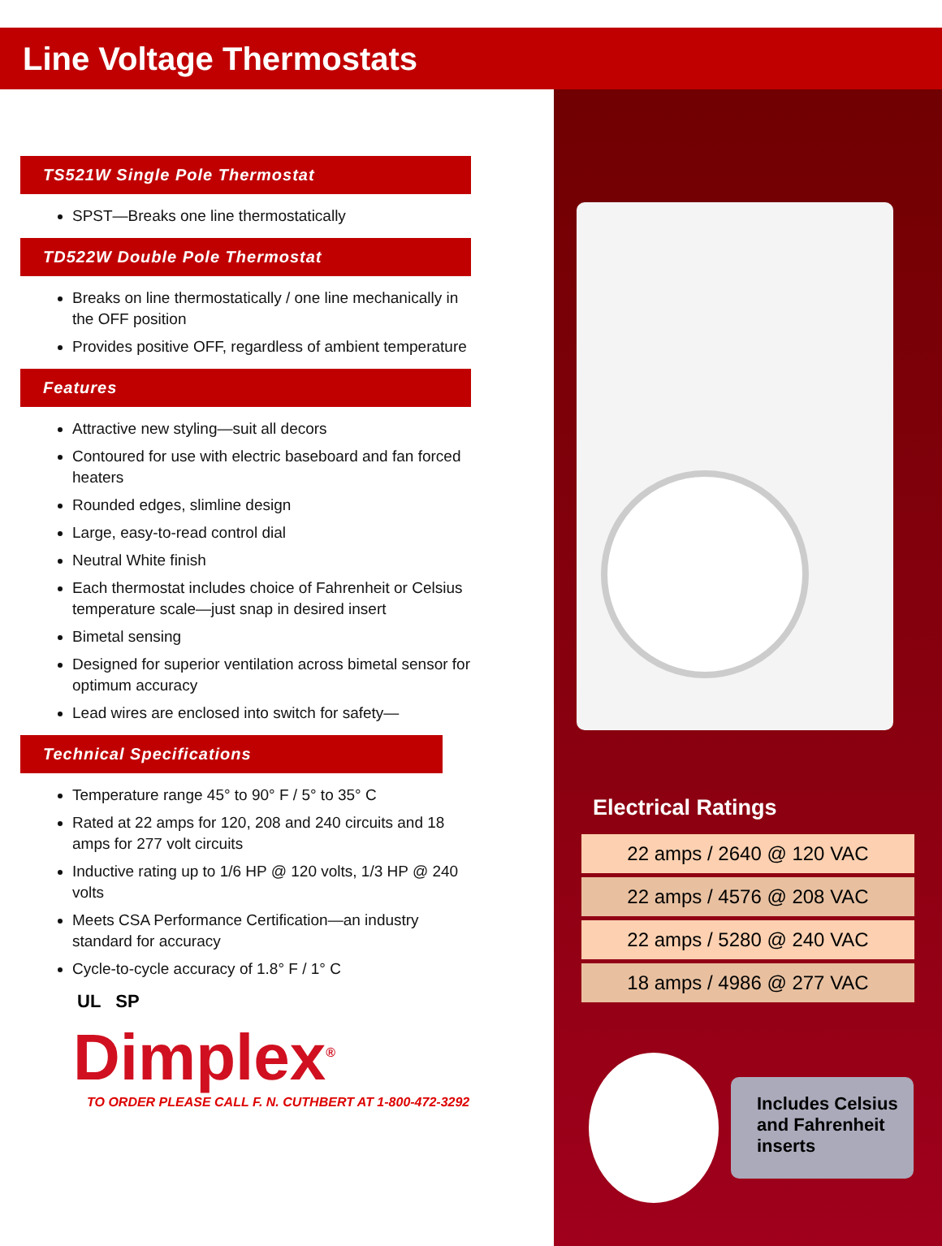Line Voltage Thermostats
TS521W Single Pole Thermostat
SPST—Breaks one line thermostatically
TD522W Double Pole Thermostat
Breaks on line thermostatically / one line mechanically in the OFF position
Provides positive OFF, regardless of ambient temperature
Features
Attractive new styling—suit all decors
Contoured for use with electric baseboard and fan forced heaters
Rounded edges, slimline design
Large, easy-to-read control dial
Neutral White finish
Each thermostat includes choice of Fahrenheit or Celsius temperature scale—just snap in desired insert
Bimetal sensing
Designed for superior ventilation across bimetal sensor for optimum accuracy
Lead wires are enclosed into switch for safety—
Technical Specifications
Temperature range 45° to 90° F / 5° to 35° C
Rated at 22 amps for 120, 208 and 240 circuits and 18 amps for 277 volt circuits
Inductive rating up to 1/6 HP @ 120 volts, 1/3 HP @ 240 volts
Meets CSA Performance Certification—an industry standard for accuracy
Cycle-to-cycle accuracy of 1.8° F / 1° C
UL SP
Dimplex<sup>®</sup>
TO ORDER PLEASE CALL F. N. CUTHBERT AT 1-800-472-3292
Electrical Ratings
| 22 amps / 2640 @ 120 VAC |
| 22 amps / 4576 @ 208 VAC |
| 22 amps / 5280 @ 240 VAC |
| 18 amps / 4986 @ 277 VAC |
Includes Celsius and Fahrenheit inserts